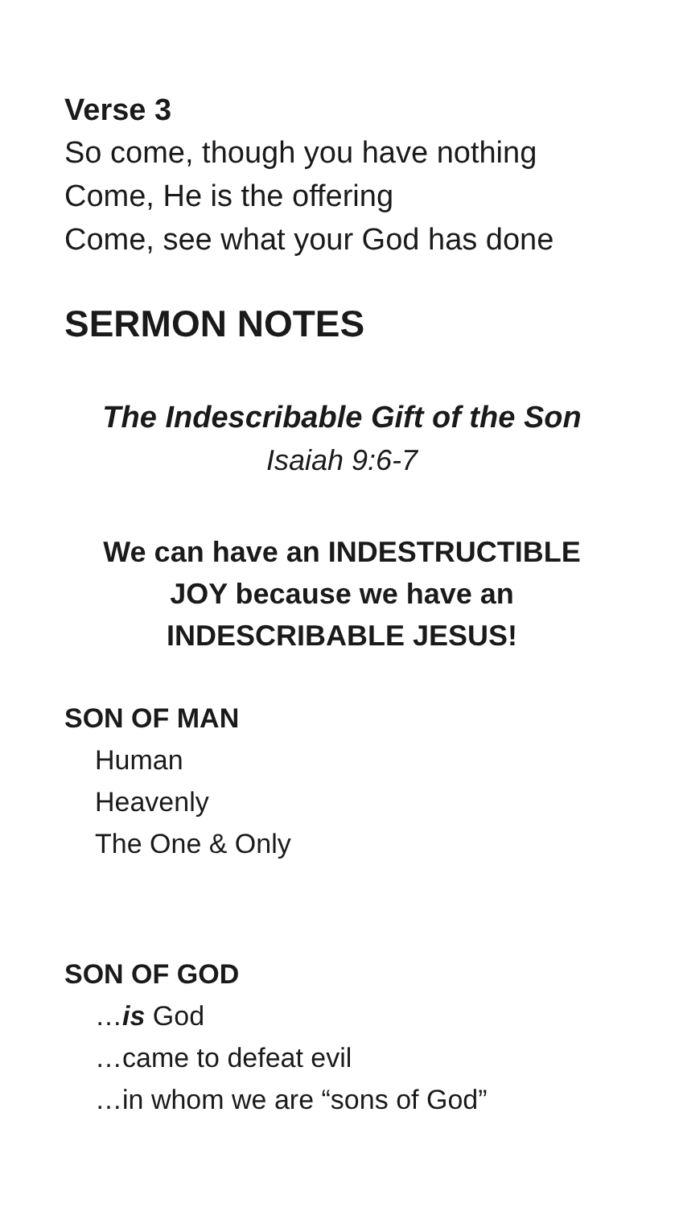Verse 3
So come, though you have nothing
Come, He is the offering
Come, see what your God has done
SERMON NOTES
The Indescribable Gift of the Son
Isaiah 9:6-7
We can have an INDESTRUCTIBLE
JOY because we have an
INDESCRIBABLE JESUS!
SON OF MAN
Human
Heavenly
The One & Only
SON OF GOD
…is God
…came to defeat evil
…in whom we are “sons of God”